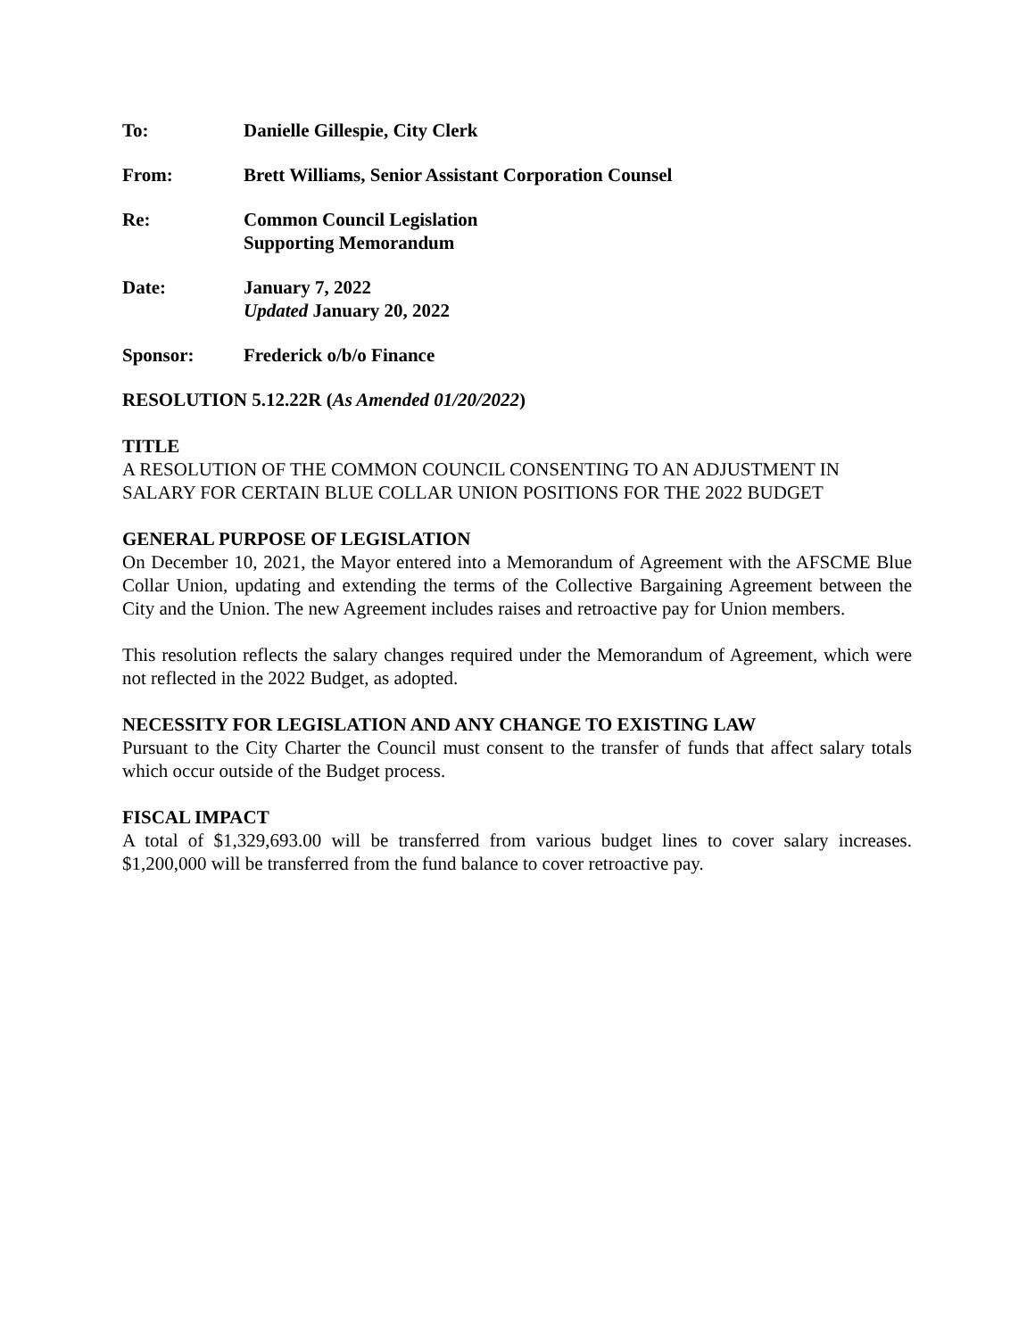To: Danielle Gillespie, City Clerk
From: Brett Williams, Senior Assistant Corporation Counsel
Re: Common Council Legislation
Supporting Memorandum
Date: January 7, 2022
Updated January 20, 2022
Sponsor: Frederick o/b/o Finance
RESOLUTION 5.12.22R (As Amended 01/20/2022)
TITLE
A RESOLUTION OF THE COMMON COUNCIL CONSENTING TO AN ADJUSTMENT IN SALARY FOR CERTAIN BLUE COLLAR UNION POSITIONS FOR THE 2022 BUDGET
GENERAL PURPOSE OF LEGISLATION
On December 10, 2021, the Mayor entered into a Memorandum of Agreement with the AFSCME Blue Collar Union, updating and extending the terms of the Collective Bargaining Agreement between the City and the Union. The new Agreement includes raises and retroactive pay for Union members.
This resolution reflects the salary changes required under the Memorandum of Agreement, which were not reflected in the 2022 Budget, as adopted.
NECESSITY FOR LEGISLATION AND ANY CHANGE TO EXISTING LAW
Pursuant to the City Charter the Council must consent to the transfer of funds that affect salary totals which occur outside of the Budget process.
FISCAL IMPACT
A total of $1,329,693.00 will be transferred from various budget lines to cover salary increases. $1,200,000 will be transferred from the fund balance to cover retroactive pay.